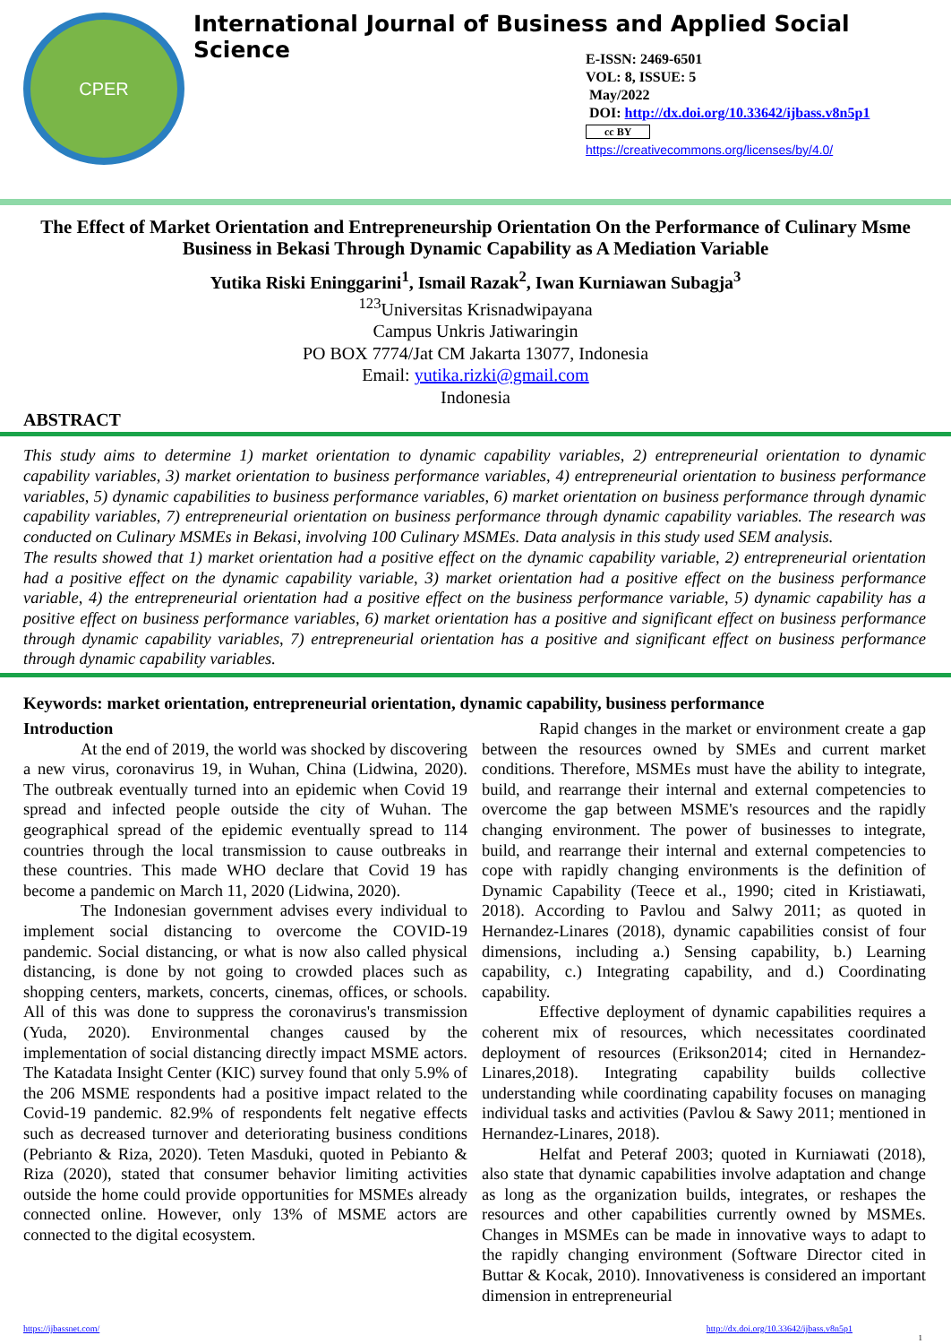CPER
International Journal of Business and Applied Social Science
E-ISSN: 2469-6501
VOL: 8, ISSUE: 5
May/2022
DOI: http://dx.doi.org/10.33642/ijbass.v8n5p1
cc BY
https://creativecommons.org/licenses/by/4.0/
The Effect of Market Orientation and Entrepreneurship Orientation On the Performance of Culinary Msme Business in Bekasi Through Dynamic Capability as A Mediation Variable
Yutika Riski Eninggarini<sup>1</sup>, Ismail Razak<sup>2</sup>, Iwan Kurniawan Subagja<sup>3</sup>
<sup>123</sup> Universitas Krisnadwipayana
Campus Unkris Jatiwaringin
PO BOX 7774/Jat CM Jakarta 13077, Indonesia
Email: yutika.rizki@gmail.com
Indonesia
ABSTRACT
This study aims to determine 1) market orientation to dynamic capability variables, 2) entrepreneurial orientation to dynamic capability variables, 3) market orientation to business performance variables, 4) entrepreneurial orientation to business performance variables, 5) dynamic capabilities to business performance variables, 6) market orientation on business performance through dynamic capability variables, 7) entrepreneurial orientation on business performance through dynamic capability variables. The research was conducted on Culinary MSMEs in Bekasi, involving 100 Culinary MSMEs. Data analysis in this study used SEM analysis.
The results showed that 1) market orientation had a positive effect on the dynamic capability variable, 2) entrepreneurial orientation had a positive effect on the dynamic capability variable, 3) market orientation had a positive effect on the business performance variable, 4) the entrepreneurial orientation had a positive effect on the business performance variable, 5) dynamic capability has a positive effect on business performance variables, 6) market orientation has a positive and significant effect on business performance through dynamic capability variables, 7) entrepreneurial orientation has a positive and significant effect on business performance through dynamic capability variables.
Keywords: market orientation, entrepreneurial orientation, dynamic capability, business performance
Introduction
At the end of 2019, the world was shocked by discovering a new virus, coronavirus 19, in Wuhan, China (Lidwina, 2020). The outbreak eventually turned into an epidemic when Covid 19 spread and infected people outside the city of Wuhan. The geographical spread of the epidemic eventually spread to 114 countries through the local transmission to cause outbreaks in these countries. This made WHO declare that Covid 19 has become a pandemic on March 11, 2020 (Lidwina, 2020).
The Indonesian government advises every individual to implement social distancing to overcome the COVID-19 pandemic. Social distancing, or what is now also called physical distancing, is done by not going to crowded places such as shopping centers, markets, concerts, cinemas, offices, or schools. All of this was done to suppress the coronavirus's transmission (Yuda, 2020). Environmental changes caused by the implementation of social distancing directly impact MSME actors. The Katadata Insight Center (KIC) survey found that only 5.9% of the 206 MSME respondents had a positive impact related to the Covid-19 pandemic. 82.9% of respondents felt negative effects such as decreased turnover and deteriorating business conditions (Pebrianto & Riza, 2020). Teten Masduki, quoted in Pebianto & Riza (2020), stated that consumer behavior limiting activities outside the home could provide opportunities for MSMEs already connected online. However, only 13% of MSME actors are connected to the digital ecosystem.
Rapid changes in the market or environment create a gap between the resources owned by SMEs and current market conditions. Therefore, MSMEs must have the ability to integrate, build, and rearrange their internal and external competencies to overcome the gap between MSME's resources and the rapidly changing environment. The power of businesses to integrate, build, and rearrange their internal and external competencies to cope with rapidly changing environments is the definition of Dynamic Capability (Teece et al., 1990; cited in Kristiawati, 2018). According to Pavlou and Salwy 2011; as quoted in Hernandez-Linares (2018), dynamic capabilities consist of four dimensions, including a.) Sensing capability, b.) Learning capability, c.) Integrating capability, and d.) Coordinating capability.
Effective deployment of dynamic capabilities requires a coherent mix of resources, which necessitates coordinated deployment of resources (Erikson2014; cited in Hernandez-Linares,2018). Integrating capability builds collective understanding while coordinating capability focuses on managing individual tasks and activities (Pavlou & Sawy 2011; mentioned in Hernandez-Linares, 2018).
Helfat and Peteraf 2003; quoted in Kurniawati (2018), also state that dynamic capabilities involve adaptation and change as long as the organization builds, integrates, or reshapes the resources and other capabilities currently owned by MSMEs. Changes in MSMEs can be made in innovative ways to adapt to the rapidly changing environment (Software Director cited in Buttar & Kocak, 2010). Innovativeness is considered an important dimension in entrepreneurial
https://ijbassnet.com/ http://dx.doi.org/10.33642/ijbass.v8n5p1
1